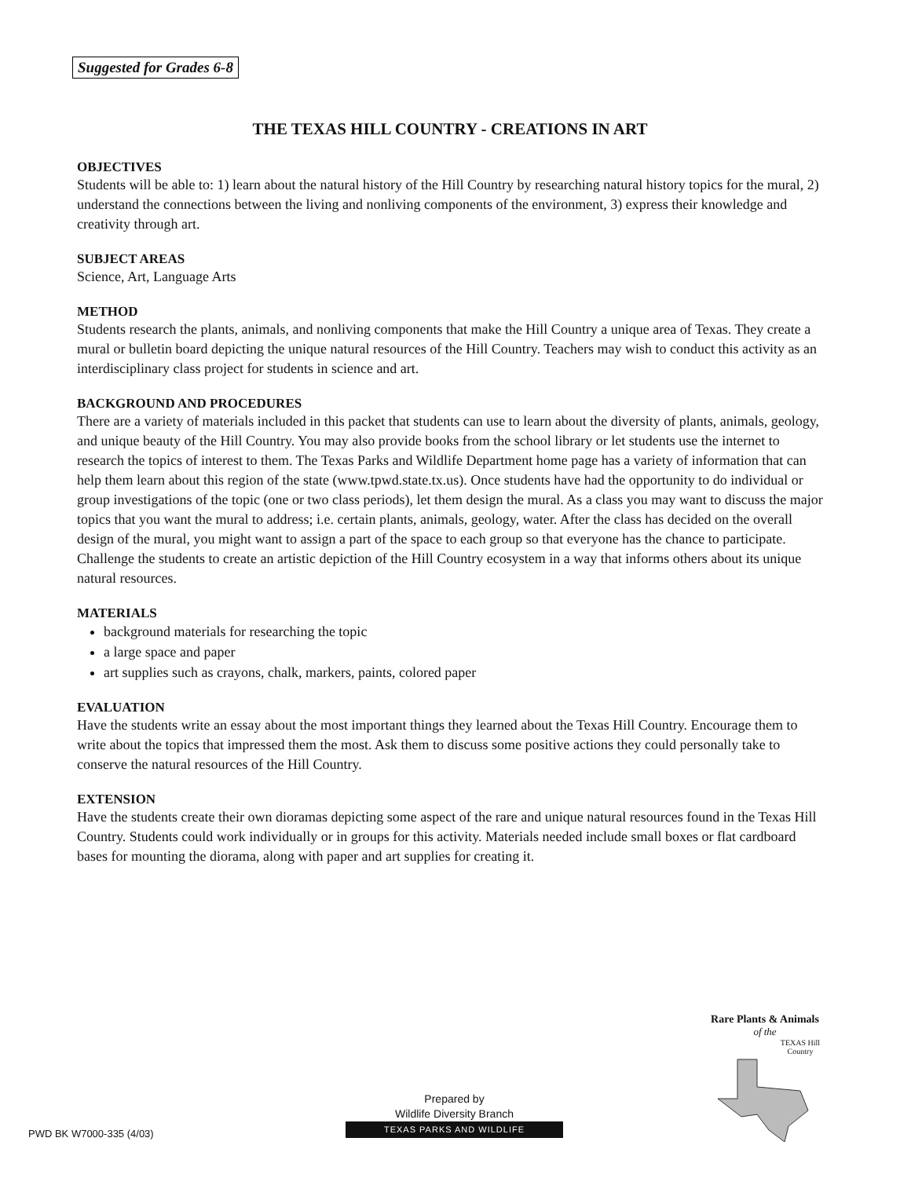Suggested for Grades 6-8
THE TEXAS HILL COUNTRY - CREATIONS IN ART
OBJECTIVES
Students will be able to: 1) learn about the natural history of the Hill Country by researching natural history topics for the mural, 2) understand the connections between the living and nonliving components of the environment, 3) express their knowledge and creativity through art.
SUBJECT AREAS
Science, Art, Language Arts
METHOD
Students research the plants, animals, and nonliving components that make the Hill Country a unique area of Texas. They create a mural or bulletin board depicting the unique natural resources of the Hill Country. Teachers may wish to conduct this activity as an interdisciplinary class project for students in science and art.
BACKGROUND AND PROCEDURES
There are a variety of materials included in this packet that students can use to learn about the diversity of plants, animals, geology, and unique beauty of the Hill Country. You may also provide books from the school library or let students use the internet to research the topics of interest to them. The Texas Parks and Wildlife Department home page has a variety of information that can help them learn about this region of the state (www.tpwd.state.tx.us). Once students have had the opportunity to do individual or group investigations of the topic (one or two class periods), let them design the mural. As a class you may want to discuss the major topics that you want the mural to address; i.e. certain plants, animals, geology, water. After the class has decided on the overall design of the mural, you might want to assign a part of the space to each group so that everyone has the chance to participate. Challenge the students to create an artistic depiction of the Hill Country ecosystem in a way that informs others about its unique natural resources.
MATERIALS
background materials for researching the topic
a large space and paper
art supplies such as crayons, chalk, markers, paints, colored paper
EVALUATION
Have the students write an essay about the most important things they learned about the Texas Hill Country. Encourage them to write about the topics that impressed them the most. Ask them to discuss some positive actions they could personally take to conserve the natural resources of the Hill Country.
EXTENSION
Have the students create their own dioramas depicting some aspect of the rare and unique natural resources found in the Texas Hill Country. Students could work individually or in groups for this activity. Materials needed include small boxes or flat cardboard bases for mounting the diorama, along with paper and art supplies for creating it.
Rare Plants & Animals
of the
TEXAS Hill Country
PWD BK W7000-335 (4/03)
Prepared by
Wildlife Diversity Branch
TEXAS PARKS AND WILDLIFE